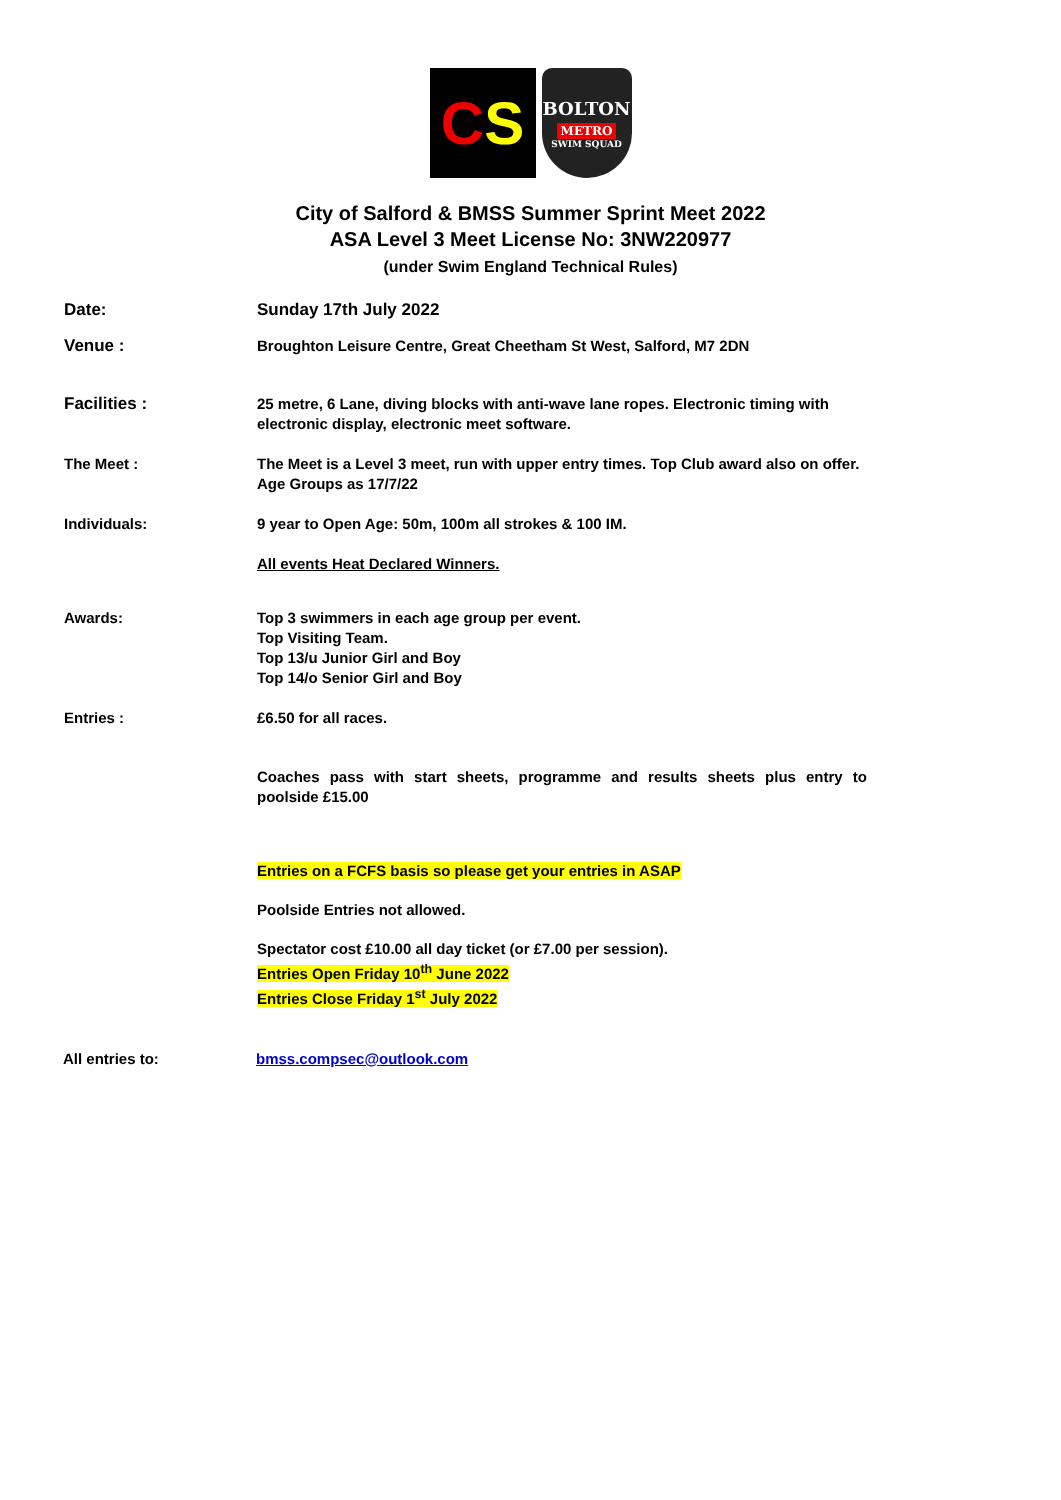C S
BOLTON
METRO
SWIM SQUAD
City of Salford & BMSS Summer Sprint Meet 2022
ASA Level 3 Meet License No: 3NW220977
(under Swim England Technical Rules)
Date: Sunday 17th July 2022
Venue : Broughton Leisure Centre, Great Cheetham St West, Salford, M7 2DN
Facilities : 25 metre, 6 Lane, diving blocks with anti-wave lane ropes. Electronic timing with electronic display, electronic meet software.
The Meet : The Meet is a Level 3 meet, run with upper entry times. Top Club award also on offer.
Age Groups as 17/7/22
Individuals: 9 year to Open Age: 50m, 100m all strokes & 100 IM.
All events Heat Declared Winners.
Awards: Top 3 swimmers in each age group per event.
Top Visiting Team.
Top 13/u Junior Girl and Boy
Top 14/o Senior Girl and Boy
Entries : £6.50 for all races.
Coaches pass with start sheets, programme and results sheets plus entry to poolside £15.00
Entries on a FCFS basis so please get your entries in ASAP
Poolside Entries not allowed.
Spectator cost £10.00 all day ticket (or £7.00 per session).
Entries Open Friday 10<sup>th</sup> June 2022
Entries Close Friday 1<sup>st</sup> July 2022
All entries to: bmss.compsec@outlook.com